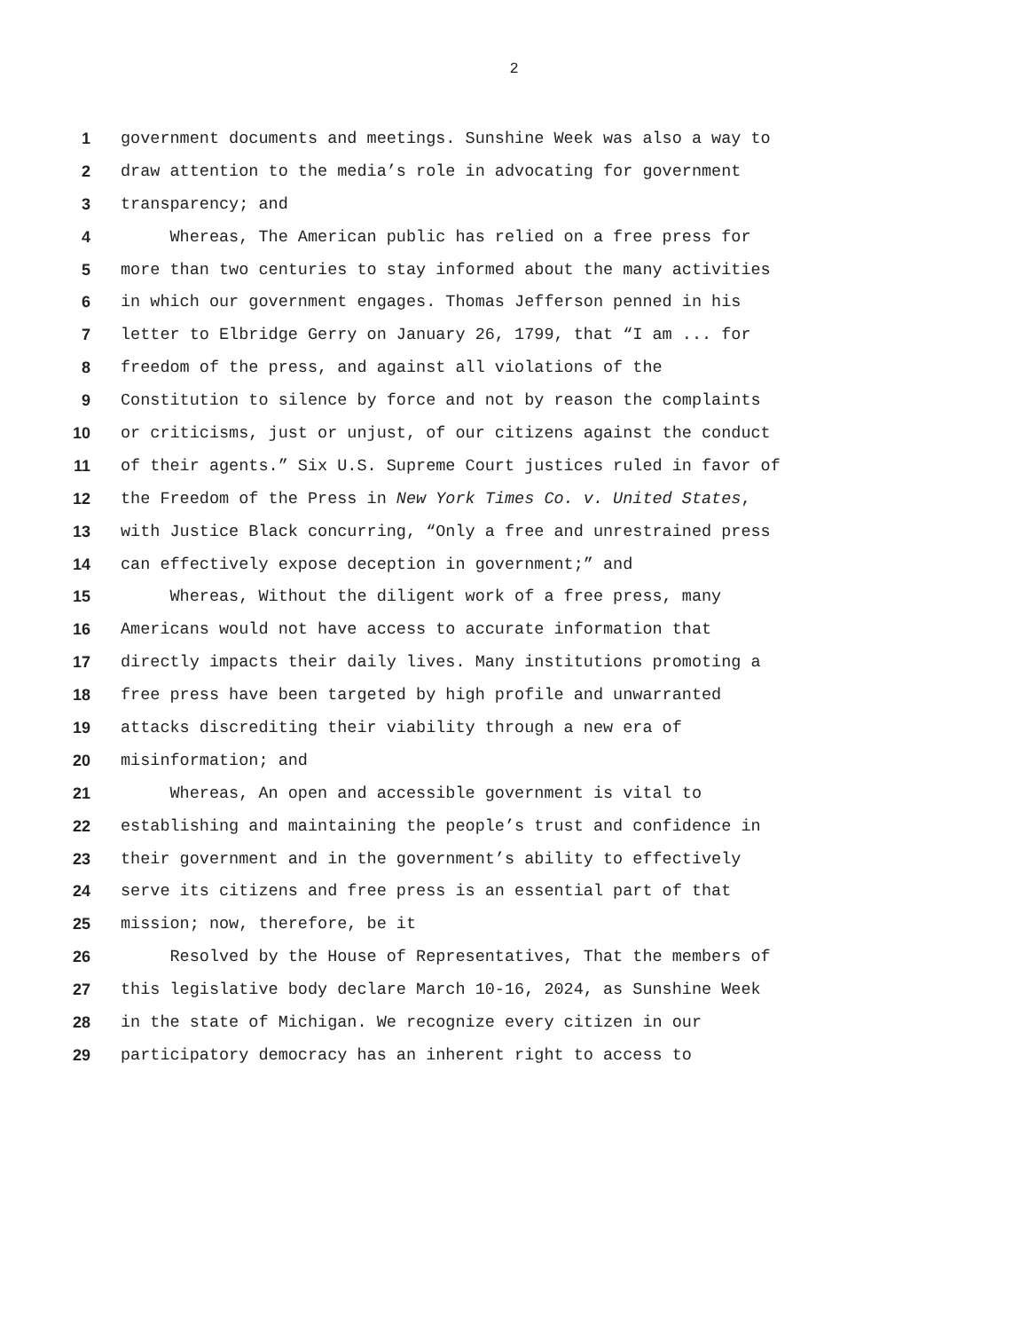2
1 government documents and meetings. Sunshine Week was also a way to
2 draw attention to the media’s role in advocating for government
3 transparency; and
4 Whereas, The American public has relied on a free press for
5 more than two centuries to stay informed about the many activities
6 in which our government engages. Thomas Jefferson penned in his
7 letter to Elbridge Gerry on January 26, 1799, that “I am ... for
8 freedom of the press, and against all violations of the
9 Constitution to silence by force and not by reason the complaints
10 or criticisms, just or unjust, of our citizens against the conduct
11 of their agents.” Six U.S. Supreme Court justices ruled in favor of
12 the Freedom of the Press in New York Times Co. v. United States,
13 with Justice Black concurring, “Only a free and unrestrained press
14 can effectively expose deception in government;” and
15 Whereas, Without the diligent work of a free press, many
16 Americans would not have access to accurate information that
17 directly impacts their daily lives. Many institutions promoting a
18 free press have been targeted by high profile and unwarranted
19 attacks discrediting their viability through a new era of
20 misinformation; and
21 Whereas, An open and accessible government is vital to
22 establishing and maintaining the people’s trust and confidence in
23 their government and in the government’s ability to effectively
24 serve its citizens and free press is an essential part of that
25 mission; now, therefore, be it
26 Resolved by the House of Representatives, That the members of
27 this legislative body declare March 10-16, 2024, as Sunshine Week
28 in the state of Michigan. We recognize every citizen in our
29 participatory democracy has an inherent right to access to